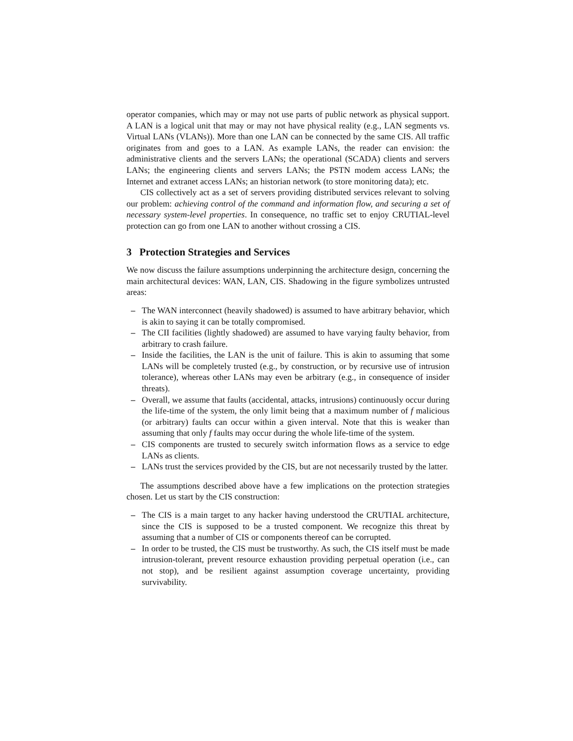operator companies, which may or may not use parts of public network as physical support. A LAN is a logical unit that may or may not have physical reality (e.g., LAN segments vs. Virtual LANs (VLANs)). More than one LAN can be connected by the same CIS. All traffic originates from and goes to a LAN. As example LANs, the reader can envision: the administrative clients and the servers LANs; the operational (SCADA) clients and servers LANs; the engineering clients and servers LANs; the PSTN modem access LANs; the Internet and extranet access LANs; an historian network (to store monitoring data); etc.
CIS collectively act as a set of servers providing distributed services relevant to solving our problem: achieving control of the command and information flow, and securing a set of necessary system-level properties. In consequence, no traffic set to enjoy CRUTIAL-level protection can go from one LAN to another without crossing a CIS.
3 Protection Strategies and Services
We now discuss the failure assumptions underpinning the architecture design, concerning the main architectural devices: WAN, LAN, CIS. Shadowing in the figure symbolizes untrusted areas:
– The WAN interconnect (heavily shadowed) is assumed to have arbitrary behavior, which is akin to saying it can be totally compromised.
– The CII facilities (lightly shadowed) are assumed to have varying faulty behavior, from arbitrary to crash failure.
– Inside the facilities, the LAN is the unit of failure. This is akin to assuming that some LANs will be completely trusted (e.g., by construction, or by recursive use of intrusion tolerance), whereas other LANs may even be arbitrary (e.g., in consequence of insider threats).
– Overall, we assume that faults (accidental, attacks, intrusions) continuously occur during the life-time of the system, the only limit being that a maximum number of f malicious (or arbitrary) faults can occur within a given interval. Note that this is weaker than assuming that only f faults may occur during the whole life-time of the system.
– CIS components are trusted to securely switch information flows as a service to edge LANs as clients.
– LANs trust the services provided by the CIS, but are not necessarily trusted by the latter.
The assumptions described above have a few implications on the protection strategies chosen. Let us start by the CIS construction:
– The CIS is a main target to any hacker having understood the CRUTIAL architecture, since the CIS is supposed to be a trusted component. We recognize this threat by assuming that a number of CIS or components thereof can be corrupted.
– In order to be trusted, the CIS must be trustworthy. As such, the CIS itself must be made intrusion-tolerant, prevent resource exhaustion providing perpetual operation (i.e., can not stop), and be resilient against assumption coverage uncertainty, providing survivability.